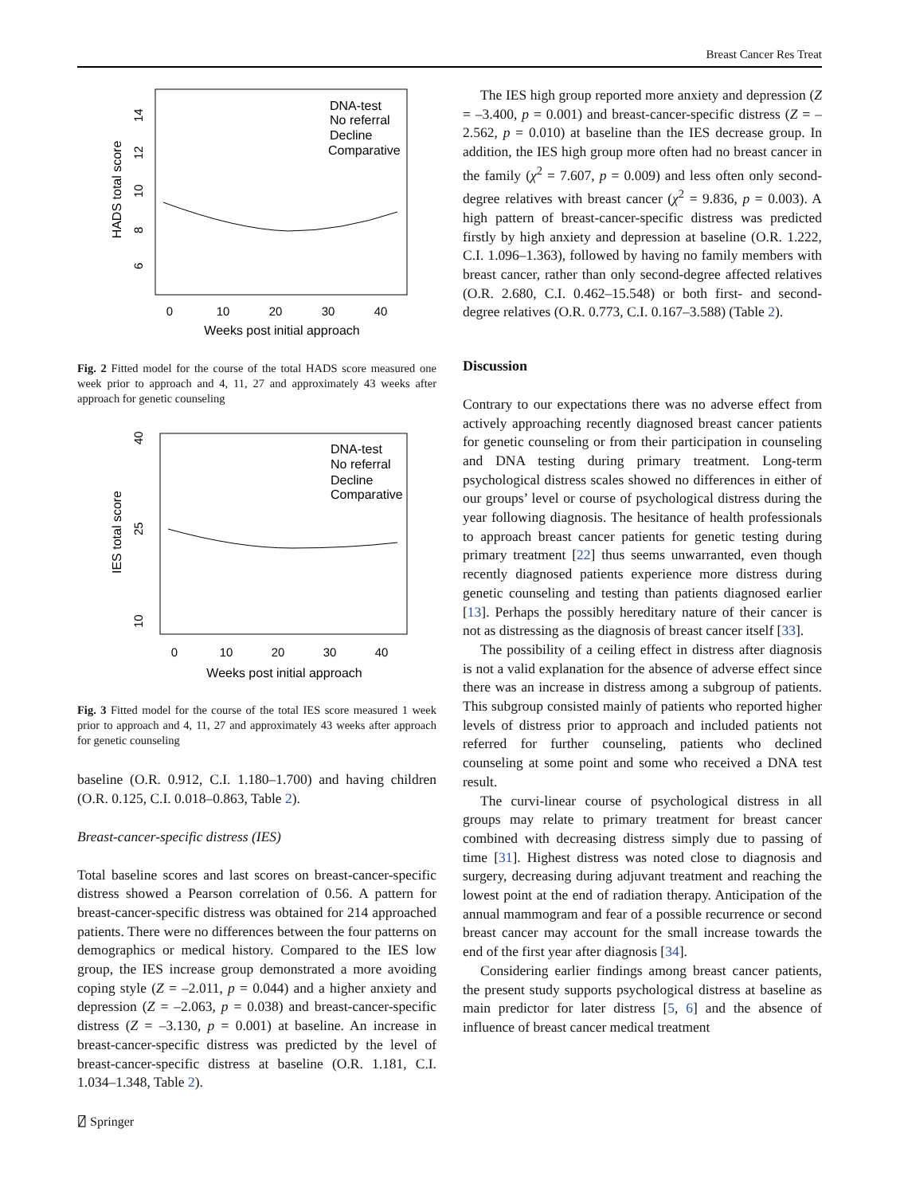Breast Cancer Res Treat
HADS total score
6
8
10
12
14
0
10
20
30
40
Weeks post initial approach
DNA-test
No referral
Decline
Comparative
Fig. 2 Fitted model for the course of the total HADS score measured one week prior to approach and 4, 11, 27 and approximately 43 weeks after approach for genetic counseling
IES total score
10
25
40
0
10
20
30
40
Weeks post initial approach
DNA-test
No referral
Decline
Comparative
Fig. 3 Fitted model for the course of the total IES score measured 1 week prior to approach and 4, 11, 27 and approximately 43 weeks after approach for genetic counseling
baseline (O.R. 0.912, C.I. 1.180–1.700) and having children (O.R. 0.125, C.I. 0.018–0.863, Table 2).
Breast-cancer-specific distress (IES)
Total baseline scores and last scores on breast-cancer-specific distress showed a Pearson correlation of 0.56. A pattern for breast-cancer-specific distress was obtained for 214 approached patients. There were no differences between the four patterns on demographics or medical history. Compared to the IES low group, the IES increase group demonstrated a more avoiding coping style (Z = –2.011, p = 0.044) and a higher anxiety and depression (Z = –2.063, p = 0.038) and breast-cancer-specific distress (Z = –3.130, p = 0.001) at baseline. An increase in breast-cancer-specific distress was predicted by the level of breast-cancer-specific distress at baseline (O.R. 1.181, C.I. 1.034–1.348, Table 2).
The IES high group reported more anxiety and depression (Z = –3.400, p = 0.001) and breast-cancer-specific distress (Z = –2.562, p = 0.010) at baseline than the IES decrease group. In addition, the IES high group more often had no breast cancer in the family (χ<sup>2</sup> = 7.607, p = 0.009) and less often only second-degree relatives with breast cancer (χ<sup>2</sup> = 9.836, p = 0.003). A high pattern of breast-cancer-specific distress was predicted firstly by high anxiety and depression at baseline (O.R. 1.222, C.I. 1.096–1.363), followed by having no family members with breast cancer, rather than only second-degree affected relatives (O.R. 2.680, C.I. 0.462–15.548) or both first- and second-degree relatives (O.R. 0.773, C.I. 0.167–3.588) (Table 2).
Discussion
Contrary to our expectations there was no adverse effect from actively approaching recently diagnosed breast cancer patients for genetic counseling or from their participation in counseling and DNA testing during primary treatment. Long-term psychological distress scales showed no differences in either of our groups’ level or course of psychological distress during the year following diagnosis. The hesitance of health professionals to approach breast cancer patients for genetic testing during primary treatment [22] thus seems unwarranted, even though recently diagnosed patients experience more distress during genetic counseling and testing than patients diagnosed earlier [13]. Perhaps the possibly hereditary nature of their cancer is not as distressing as the diagnosis of breast cancer itself [33].
The possibility of a ceiling effect in distress after diagnosis is not a valid explanation for the absence of adverse effect since there was an increase in distress among a subgroup of patients. This subgroup consisted mainly of patients who reported higher levels of distress prior to approach and included patients not referred for further counseling, patients who declined counseling at some point and some who received a DNA test result.
The curvi-linear course of psychological distress in all groups may relate to primary treatment for breast cancer combined with decreasing distress simply due to passing of time [31]. Highest distress was noted close to diagnosis and surgery, decreasing during adjuvant treatment and reaching the lowest point at the end of radiation therapy. Anticipation of the annual mammogram and fear of a possible recurrence or second breast cancer may account for the small increase towards the end of the first year after diagnosis [34].
Considering earlier findings among breast cancer patients, the present study supports psychological distress at baseline as main predictor for later distress [5, 6] and the absence of influence of breast cancer medical treatment
⍁ Springer